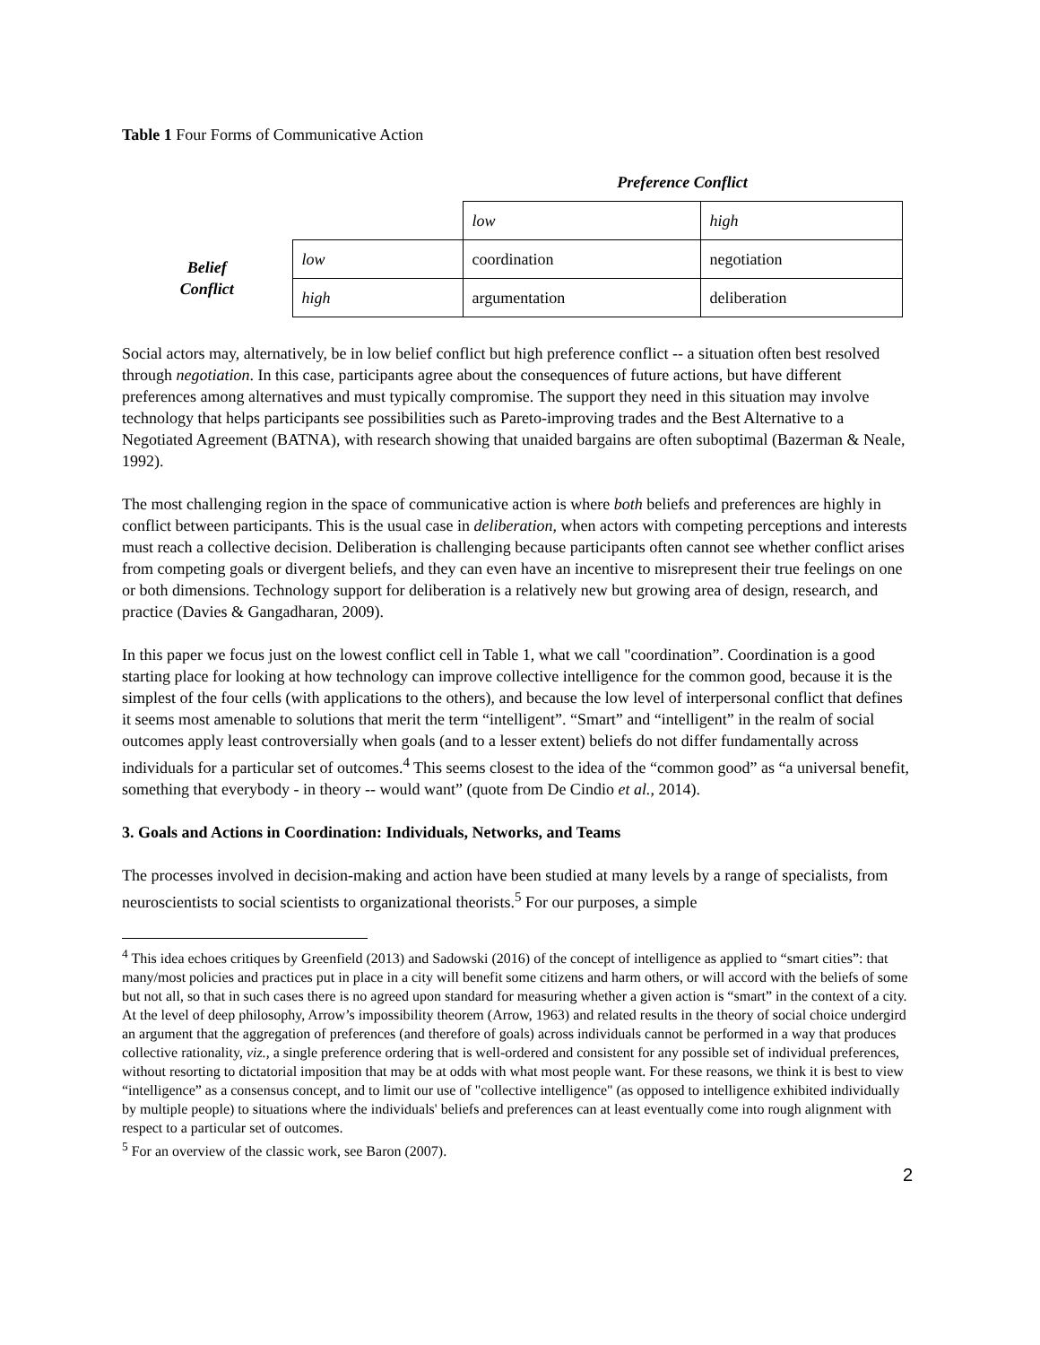Table 1 Four Forms of Communicative Action
| | | Preference Conflict | |
| | | low | high |
| Belief Conflict | low | coordination | negotiation |
| | high | argumentation | deliberation |
Social actors may, alternatively, be in low belief conflict but high preference conflict -- a situation often best resolved through negotiation. In this case, participants agree about the consequences of future actions, but have different preferences among alternatives and must typically compromise. The support they need in this situation may involve technology that helps participants see possibilities such as Pareto-improving trades and the Best Alternative to a Negotiated Agreement (BATNA), with research showing that unaided bargains are often suboptimal (Bazerman & Neale, 1992).
The most challenging region in the space of communicative action is where both beliefs and preferences are highly in conflict between participants. This is the usual case in deliberation, when actors with competing perceptions and interests must reach a collective decision. Deliberation is challenging because participants often cannot see whether conflict arises from competing goals or divergent beliefs, and they can even have an incentive to misrepresent their true feelings on one or both dimensions. Technology support for deliberation is a relatively new but growing area of design, research, and practice (Davies & Gangadharan, 2009).
In this paper we focus just on the lowest conflict cell in Table 1, what we call "coordination”. Coordination is a good starting place for looking at how technology can improve collective intelligence for the common good, because it is the simplest of the four cells (with applications to the others), and because the low level of interpersonal conflict that defines it seems most amenable to solutions that merit the term “intelligent”. “Smart” and “intelligent” in the realm of social outcomes apply least controversially when goals (and to a lesser extent) beliefs do not differ fundamentally across individuals for a particular set of outcomes.<sup>4</sup> This seems closest to the idea of the “common good” as “a universal benefit, something that everybody - in theory -- would want” (quote from De Cindio et al., 2014).
3. Goals and Actions in Coordination: Individuals, Networks, and Teams
The processes involved in decision-making and action have been studied at many levels by a range of specialists, from neuroscientists to social scientists to organizational theorists.<sup>5</sup> For our purposes, a simple
<sup>4</sup> This idea echoes critiques by Greenfield (2013) and Sadowski (2016) of the concept of intelligence as applied to “smart cities”: that many/most policies and practices put in place in a city will benefit some citizens and harm others, or will accord with the beliefs of some but not all, so that in such cases there is no agreed upon standard for measuring whether a given action is “smart” in the context of a city. At the level of deep philosophy, Arrow’s impossibility theorem (Arrow, 1963) and related results in the theory of social choice undergird an argument that the aggregation of preferences (and therefore of goals) across individuals cannot be performed in a way that produces collective rationality, viz., a single preference ordering that is well-ordered and consistent for any possible set of individual preferences, without resorting to dictatorial imposition that may be at odds with what most people want. For these reasons, we think it is best to view “intelligence” as a consensus concept, and to limit our use of "collective intelligence" (as opposed to intelligence exhibited individually by multiple people) to situations where the individuals' beliefs and preferences can at least eventually come into rough alignment with respect to a particular set of outcomes.
<sup>5</sup> For an overview of the classic work, see Baron (2007).
2